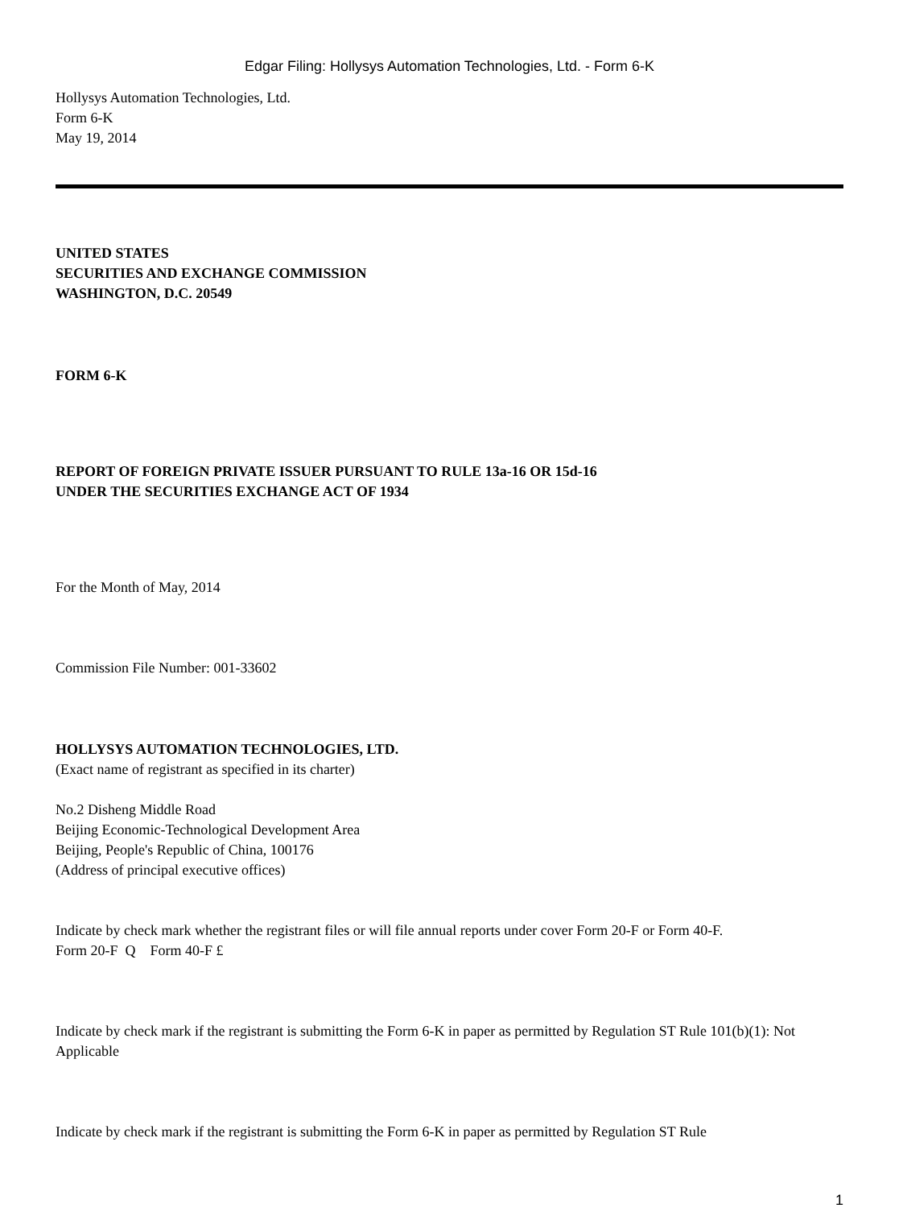Edgar Filing: Hollysys Automation Technologies, Ltd. - Form 6-K
Hollysys Automation Technologies, Ltd.
Form 6-K
May 19, 2014
UNITED STATES
SECURITIES AND EXCHANGE COMMISSION
WASHINGTON, D.C. 20549
FORM 6-K
REPORT OF FOREIGN PRIVATE ISSUER PURSUANT TO RULE 13a-16 OR 15d-16
UNDER THE SECURITIES EXCHANGE ACT OF 1934
For the Month of May, 2014
Commission File Number: 001-33602
HOLLYSYS AUTOMATION TECHNOLOGIES, LTD.
(Exact name of registrant as specified in its charter)
No.2 Disheng Middle Road
Beijing Economic-Technological Development Area
Beijing, People's Republic of China, 100176
(Address of principal executive offices)
Indicate by check mark whether the registrant files or will file annual reports under cover Form 20-F or Form 40-F.
Form 20-F Q Form 40-F £
Indicate by check mark if the registrant is submitting the Form 6-K in paper as permitted by Regulation ST Rule 101(b)(1): Not Applicable
Indicate by check mark if the registrant is submitting the Form 6-K in paper as permitted by Regulation ST Rule
1